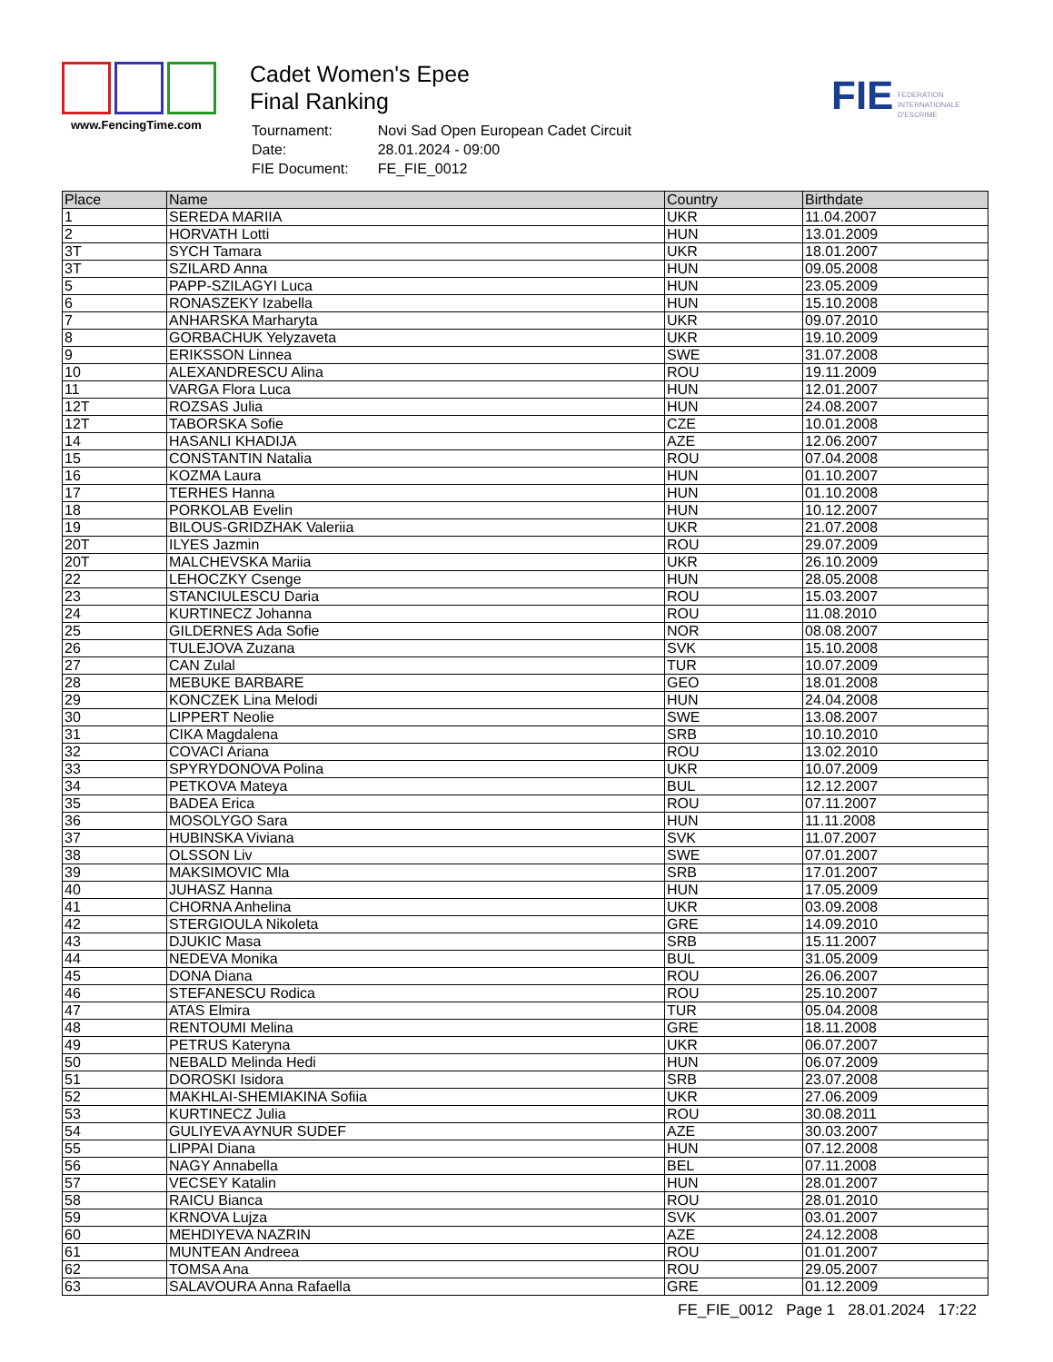www.FencingTime.com
Cadet Women's Epee
Final Ranking
| Tournament: | Novi Sad Open European Cadet Circuit |
| Date: | 28.01.2024 - 09:00 |
| FIE Document: | FE_FIE_0012 |
FIE FEDERATION
INTERNATIONALE
D'ESCRIME
| Place | Name | Country | Birthdate |
| --- | --- | --- | --- |
| 1 | SEREDA MARIIA | UKR | 11.04.2007 |
| 2 | HORVATH Lotti | HUN | 13.01.2009 |
| 3T | SYCH Tamara | UKR | 18.01.2007 |
| 3T | SZILARD Anna | HUN | 09.05.2008 |
| 5 | PAPP-SZILAGYI Luca | HUN | 23.05.2009 |
| 6 | RONASZEKY Izabella | HUN | 15.10.2008 |
| 7 | ANHARSKA Marharyta | UKR | 09.07.2010 |
| 8 | GORBACHUK Yelyzaveta | UKR | 19.10.2009 |
| 9 | ERIKSSON Linnea | SWE | 31.07.2008 |
| 10 | ALEXANDRESCU Alina | ROU | 19.11.2009 |
| 11 | VARGA Flora Luca | HUN | 12.01.2007 |
| 12T | ROZSAS Julia | HUN | 24.08.2007 |
| 12T | TABORSKA Sofie | CZE | 10.01.2008 |
| 14 | HASANLI KHADIJA | AZE | 12.06.2007 |
| 15 | CONSTANTIN Natalia | ROU | 07.04.2008 |
| 16 | KOZMA Laura | HUN | 01.10.2007 |
| 17 | TERHES Hanna | HUN | 01.10.2008 |
| 18 | PORKOLAB Evelin | HUN | 10.12.2007 |
| 19 | BILOUS-GRIDZHAK Valeriia | UKR | 21.07.2008 |
| 20T | ILYES Jazmin | ROU | 29.07.2009 |
| 20T | MALCHEVSKA Mariia | UKR | 26.10.2009 |
| 22 | LEHOCZKY Csenge | HUN | 28.05.2008 |
| 23 | STANCIULESCU Daria | ROU | 15.03.2007 |
| 24 | KURTINECZ Johanna | ROU | 11.08.2010 |
| 25 | GILDERNES Ada Sofie | NOR | 08.08.2007 |
| 26 | TULEJOVA Zuzana | SVK | 15.10.2008 |
| 27 | CAN Zulal | TUR | 10.07.2009 |
| 28 | MEBUKE BARBARE | GEO | 18.01.2008 |
| 29 | KONCZEK Lina Melodi | HUN | 24.04.2008 |
| 30 | LIPPERT Neolie | SWE | 13.08.2007 |
| 31 | CIKA Magdalena | SRB | 10.10.2010 |
| 32 | COVACI Ariana | ROU | 13.02.2010 |
| 33 | SPYRYDONOVA Polina | UKR | 10.07.2009 |
| 34 | PETKOVA Mateya | BUL | 12.12.2007 |
| 35 | BADEA Erica | ROU | 07.11.2007 |
| 36 | MOSOLYGO Sara | HUN | 11.11.2008 |
| 37 | HUBINSKA Viviana | SVK | 11.07.2007 |
| 38 | OLSSON Liv | SWE | 07.01.2007 |
| 39 | MAKSIMOVIC Mla | SRB | 17.01.2007 |
| 40 | JUHASZ Hanna | HUN | 17.05.2009 |
| 41 | CHORNA Anhelina | UKR | 03.09.2008 |
| 42 | STERGIOULA Nikoleta | GRE | 14.09.2010 |
| 43 | DJUKIC Masa | SRB | 15.11.2007 |
| 44 | NEDEVA Monika | BUL | 31.05.2009 |
| 45 | DONA Diana | ROU | 26.06.2007 |
| 46 | STEFANESCU Rodica | ROU | 25.10.2007 |
| 47 | ATAS Elmira | TUR | 05.04.2008 |
| 48 | RENTOUMI Melina | GRE | 18.11.2008 |
| 49 | PETRUS Kateryna | UKR | 06.07.2007 |
| 50 | NEBALD Melinda Hedi | HUN | 06.07.2009 |
| 51 | DOROSKI Isidora | SRB | 23.07.2008 |
| 52 | MAKHLAI-SHEMIAKINA Sofiia | UKR | 27.06.2009 |
| 53 | KURTINECZ Julia | ROU | 30.08.2011 |
| 54 | GULIYEVA AYNUR SUDEF | AZE | 30.03.2007 |
| 55 | LIPPAI Diana | HUN | 07.12.2008 |
| 56 | NAGY Annabella | BEL | 07.11.2008 |
| 57 | VECSEY Katalin | HUN | 28.01.2007 |
| 58 | RAICU Bianca | ROU | 28.01.2010 |
| 59 | KRNOVA Lujza | SVK | 03.01.2007 |
| 60 | MEHDIYEVA NAZRIN | AZE | 24.12.2008 |
| 61 | MUNTEAN Andreea | ROU | 01.01.2007 |
| 62 | TOMSA Ana | ROU | 29.05.2007 |
| 63 | SALAVOURA Anna Rafaella | GRE | 01.12.2009 |
FE_FIE_0012 Page 1 28.01.2024 17:22